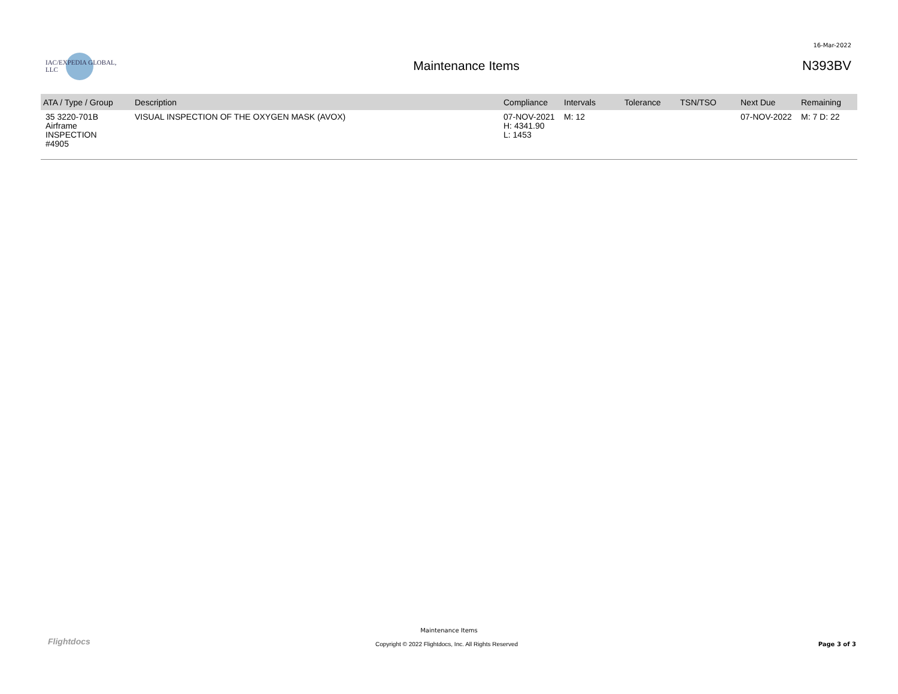16-Mar-2022
IAC/EXPEDIA GLOBAL, LLC
Maintenance Items N393BV
| ATA / Type / Group | Description | Compliance | Intervals | Tolerance | TSN/TSO | Next Due | Remaining |
| --- | --- | --- | --- | --- | --- | --- | --- |
| 35 3220-701B Airframe INSPECTION #4905 | VISUAL INSPECTION OF THE OXYGEN MASK (AVOX) | 07-NOV-2021 H: 4341.90 L: 1453 | M: 12 | | | 07-NOV-2022 | M: 7 D: 22 |
Flightdocs
Maintenance Items
Copyright © 2022 Flightdocs, Inc. All Rights Reserved
Page 3 of 3